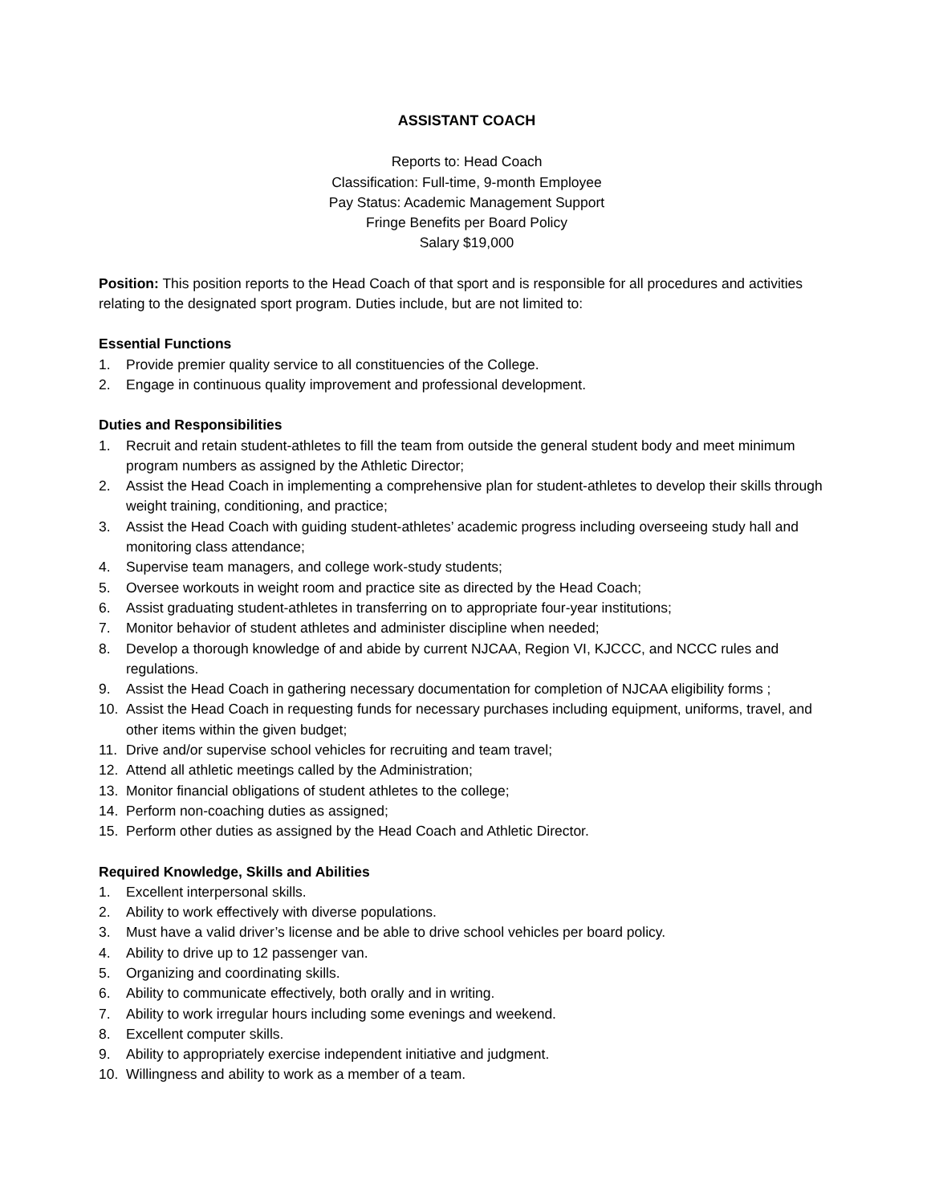ASSISTANT COACH
Reports to: Head Coach
Classification: Full-time, 9-month Employee
Pay Status: Academic Management Support
Fringe Benefits per Board Policy
Salary $19,000
Position: This position reports to the Head Coach of that sport and is responsible for all procedures and activities relating to the designated sport program. Duties include, but are not limited to:
Essential Functions
1. Provide premier quality service to all constituencies of the College.
2. Engage in continuous quality improvement and professional development.
Duties and Responsibilities
1. Recruit and retain student-athletes to fill the team from outside the general student body and meet minimum program numbers as assigned by the Athletic Director;
2. Assist the Head Coach in implementing a comprehensive plan for student-athletes to develop their skills through weight training, conditioning, and practice;
3. Assist the Head Coach with guiding student-athletes’ academic progress including overseeing study hall and monitoring class attendance;
4. Supervise team managers, and college work-study students;
5. Oversee workouts in weight room and practice site as directed by the Head Coach;
6. Assist graduating student-athletes in transferring on to appropriate four-year institutions;
7. Monitor behavior of student athletes and administer discipline when needed;
8. Develop a thorough knowledge of and abide by current NJCAA, Region VI, KJCCC, and NCCC rules and regulations.
9. Assist the Head Coach in gathering necessary documentation for completion of NJCAA eligibility forms ;
10. Assist the Head Coach in requesting funds for necessary purchases including equipment, uniforms, travel, and other items within the given budget;
11. Drive and/or supervise school vehicles for recruiting and team travel;
12. Attend all athletic meetings called by the Administration;
13. Monitor financial obligations of student athletes to the college;
14. Perform non-coaching duties as assigned;
15. Perform other duties as assigned by the Head Coach and Athletic Director.
Required Knowledge, Skills and Abilities
1. Excellent interpersonal skills.
2. Ability to work effectively with diverse populations.
3. Must have a valid driver’s license and be able to drive school vehicles per board policy.
4. Ability to drive up to 12 passenger van.
5. Organizing and coordinating skills.
6. Ability to communicate effectively, both orally and in writing.
7. Ability to work irregular hours including some evenings and weekend.
8. Excellent computer skills.
9. Ability to appropriately exercise independent initiative and judgment.
10. Willingness and ability to work as a member of a team.